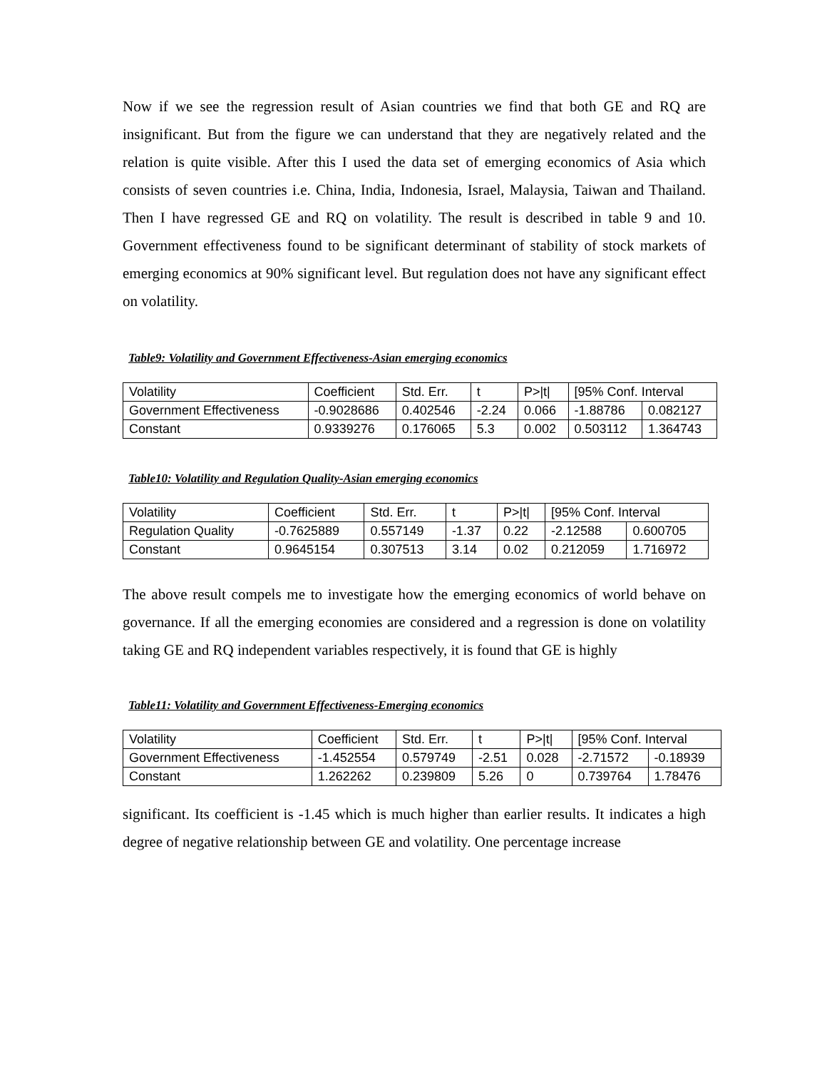Now if we see the regression result of Asian countries we find that both GE and RQ are insignificant. But from the figure we can understand that they are negatively related and the relation is quite visible. After this I used the data set of emerging economics of Asia which consists of seven countries i.e. China, India, Indonesia, Israel, Malaysia, Taiwan and Thailand. Then I have regressed GE and RQ on volatility. The result is described in table 9 and 10. Government effectiveness found to be significant determinant of stability of stock markets of emerging economics at 90% significant level. But regulation does not have any significant effect on volatility.
Table9: Volatility and Government Effectiveness-Asian emerging economics
| Volatility | Coefficient | Std. Err. | t | P>/t/ | [95% Conf. Interval | |
| Government Effectiveness | -0.9028686 | 0.402546 | -2.24 | 0.066 | -1.88786 | 0.082127 |
| Constant | 0.9339276 | 0.176065 | 5.3 | 0.002 | 0.503112 | 1.364743 |
Table10: Volatility and Regulation Quality-Asian emerging economics
| Volatility | Coefficient | Std. Err. | t | P>/t/ | [95% Conf. Interval | |
| Regulation Quality | -0.7625889 | 0.557149 | -1.37 | 0.22 | -2.12588 | 0.600705 |
| Constant | 0.9645154 | 0.307513 | 3.14 | 0.02 | 0.212059 | 1.716972 |
The above result compels me to investigate how the emerging economics of world behave on governance. If all the emerging economies are considered and a regression is done on volatility taking GE and RQ independent variables respectively, it is found that GE is highly
Table11: Volatility and Government Effectiveness-Emerging economics
| Volatility | Coefficient | Std. Err. | t | P>/t/ | [95% Conf. Interval | |
| Government Effectiveness | -1.452554 | 0.579749 | -2.51 | 0.028 | -2.71572 | -0.18939 |
| Constant | 1.262262 | 0.239809 | 5.26 | 0 | 0.739764 | 1.78476 |
significant. Its coefficient is -1.45 which is much higher than earlier results. It indicates a high degree of negative relationship between GE and volatility. One percentage increase